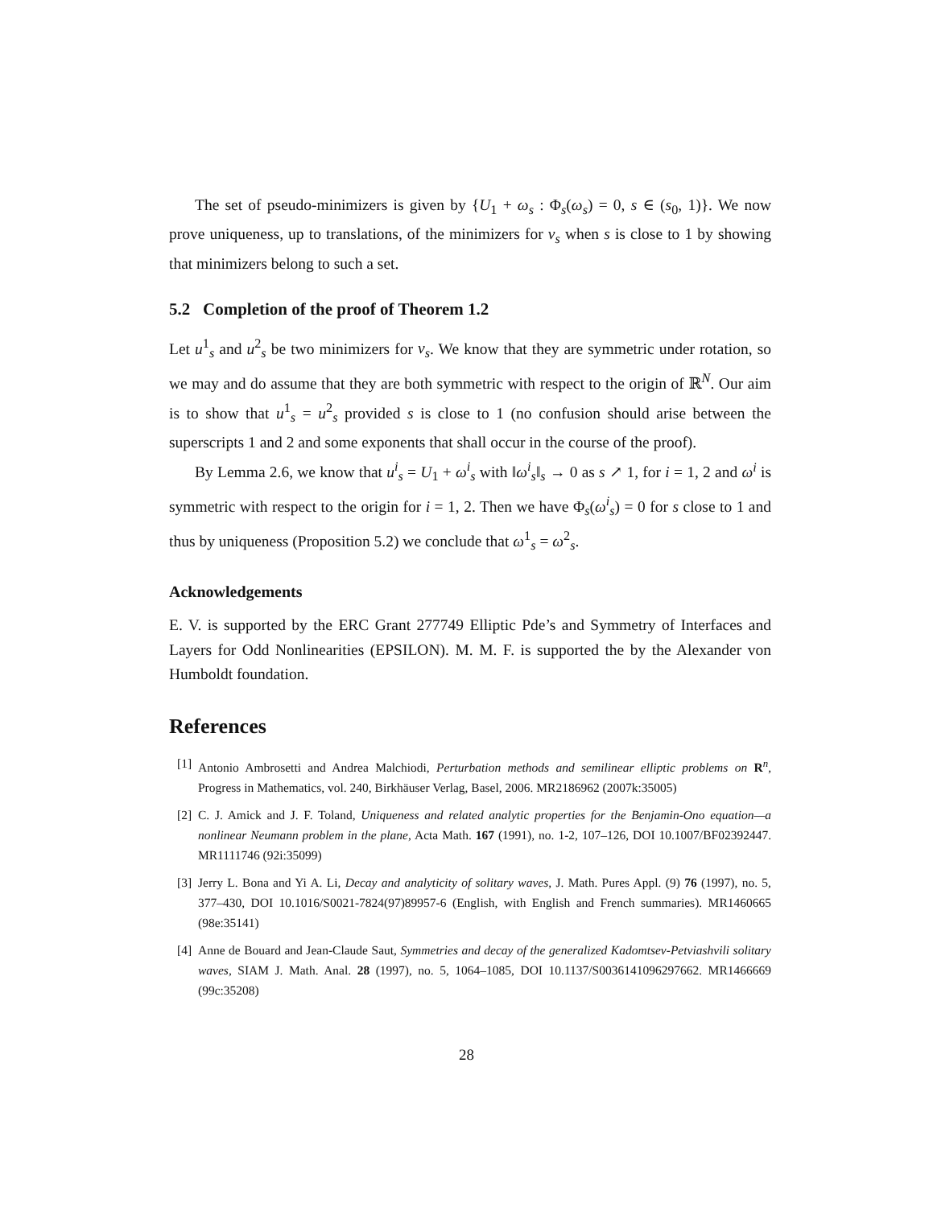The set of pseudo-minimizers is given by {U<sub>1</sub> + ω<sub>s</sub> : Φ<sub>s</sub>(ω<sub>s</sub>) = 0, s ∈ (s<sub>0</sub>, 1)}. We now prove uniqueness, up to translations, of the minimizers for ν<sub>s</sub> when s is close to 1 by showing that minimizers belong to such a set.
5.2 Completion of the proof of Theorem 1.2
Let u<sup>1</sup><sub>s</sub> and u<sup>2</sup><sub>s</sub> be two minimizers for ν<sub>s</sub>. We know that they are symmetric under rotation, so we may and do assume that they are both symmetric with respect to the origin of ℝ<sup>N</sup>. Our aim is to show that u<sup>1</sup><sub>s</sub> = u<sup>2</sup><sub>s</sub> provided s is close to 1 (no confusion should arise between the superscripts 1 and 2 and some exponents that shall occur in the course of the proof).
By Lemma 2.6, we know that u<sup>i</sup><sub>s</sub> = U<sub>1</sub> + ω<sup>i</sup><sub>s</sub> with ‖ω<sup>i</sup><sub>s</sub>‖<sub>s</sub> → 0 as s ↗ 1, for i = 1, 2 and ω<sup>i</sup> is symmetric with respect to the origin for i = 1, 2. Then we have Φ<sub>s</sub>(ω<sup>i</sup><sub>s</sub>) = 0 for s close to 1 and thus by uniqueness (Proposition 5.2) we conclude that ω<sup>1</sup><sub>s</sub> = ω<sup>2</sup><sub>s</sub>.
Acknowledgements
E. V. is supported by the ERC Grant 277749 Elliptic Pde’s and Symmetry of Interfaces and Layers for Odd Nonlinearities (EPSILON). M. M. F. is supported the by the Alexander von Humboldt foundation.
References
[1] Antonio Ambrosetti and Andrea Malchiodi, Perturbation methods and semilinear elliptic problems on R<sup>n</sup>, Progress in Mathematics, vol. 240, Birkhäuser Verlag, Basel, 2006. MR2186962 (2007k:35005)
[2] C. J. Amick and J. F. Toland, Uniqueness and related analytic properties for the Benjamin-Ono equation—a nonlinear Neumann problem in the plane, Acta Math. 167 (1991), no. 1-2, 107–126, DOI 10.1007/BF02392447. MR1111746 (92i:35099)
[3] Jerry L. Bona and Yi A. Li, Decay and analyticity of solitary waves, J. Math. Pures Appl. (9) 76 (1997), no. 5, 377–430, DOI 10.1016/S0021-7824(97)89957-6 (English, with English and French summaries). MR1460665 (98e:35141)
[4] Anne de Bouard and Jean-Claude Saut, Symmetries and decay of the generalized Kadomtsev-Petviashvili solitary waves, SIAM J. Math. Anal. 28 (1997), no. 5, 1064–1085, DOI 10.1137/S0036141096297662. MR1466669 (99c:35208)
28